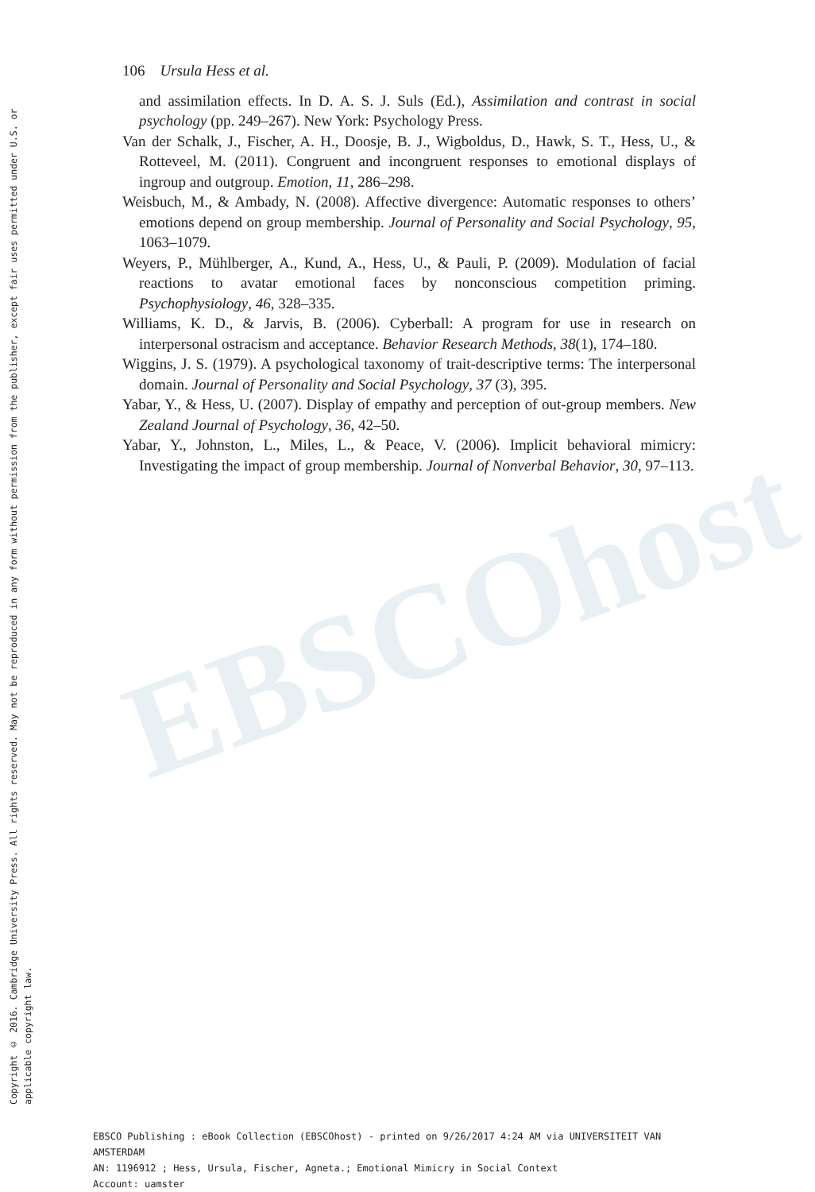EBSCOhost
Copyright © 2016. Cambridge University Press. All rights reserved. May not be reproduced in any form without permission from the publisher, except fair uses permitted under U.S. or applicable copyright law.
106 Ursula Hess et al.
and assimilation effects. In D. A. S. J. Suls (Ed.), Assimilation and contrast in social psychology (pp. 249–267). New York: Psychology Press.
Van der Schalk, J., Fischer, A. H., Doosje, B. J., Wigboldus, D., Hawk, S. T., Hess, U., & Rotteveel, M. (2011). Congruent and incongruent responses to emotional displays of ingroup and outgroup. Emotion, 11, 286–298.
Weisbuch, M., & Ambady, N. (2008). Affective divergence: Automatic responses to others’ emotions depend on group membership. Journal of Personality and Social Psychology, 95, 1063–1079.
Weyers, P., Mühlberger, A., Kund, A., Hess, U., & Pauli, P. (2009). Modulation of facial reactions to avatar emotional faces by nonconscious competition priming. Psychophysiology, 46, 328–335.
Williams, K. D., & Jarvis, B. (2006). Cyberball: A program for use in research on interpersonal ostracism and acceptance. Behavior Research Methods, 38(1), 174–180.
Wiggins, J. S. (1979). A psychological taxonomy of trait-descriptive terms: The interpersonal domain. Journal of Personality and Social Psychology, 37 (3), 395.
Yabar, Y., & Hess, U. (2007). Display of empathy and perception of out-group members. New Zealand Journal of Psychology, 36, 42–50.
Yabar, Y., Johnston, L., Miles, L., & Peace, V. (2006). Implicit behavioral mimicry: Investigating the impact of group membership. Journal of Nonverbal Behavior, 30, 97–113.
EBSCO Publishing : eBook Collection (EBSCOhost) - printed on 9/26/2017 4:24 AM via UNIVERSITEIT VAN AMSTERDAM
AN: 1196912 ; Hess, Ursula, Fischer, Agneta.; Emotional Mimicry in Social Context
Account: uamster